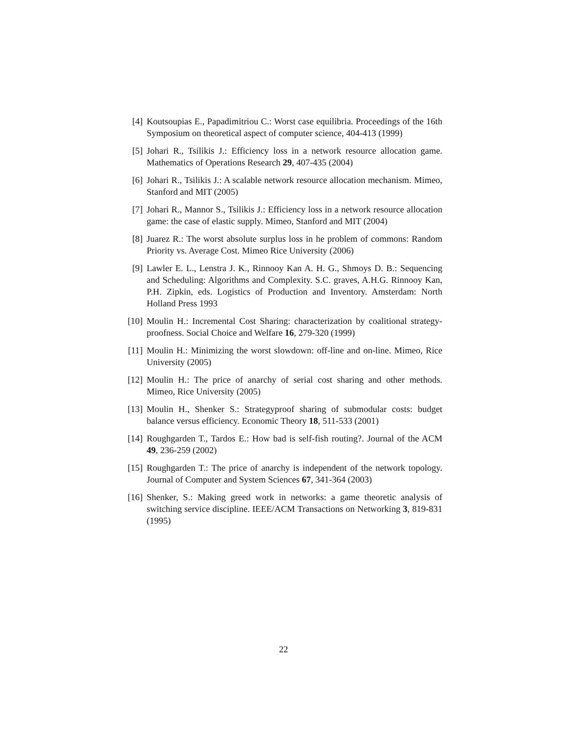[4] Koutsoupias E., Papadimitriou C.: Worst case equilibria. Proceedings of the 16th Symposium on theoretical aspect of computer science, 404-413 (1999)
[5] Johari R., Tsilikis J.: Efficiency loss in a network resource allocation game. Mathematics of Operations Research 29, 407-435 (2004)
[6] Johari R., Tsilikis J.: A scalable network resource allocation mechanism. Mimeo, Stanford and MIT (2005)
[7] Johari R., Mannor S., Tsilikis J.: Efficiency loss in a network resource allocation game: the case of elastic supply. Mimeo, Stanford and MIT (2004)
[8] Juarez R.: The worst absolute surplus loss in he problem of commons: Random Priority vs. Average Cost. Mimeo Rice University (2006)
[9] Lawler E. L., Lenstra J. K., Rinnooy Kan A. H. G., Shmoys D. B.: Sequencing and Scheduling: Algorithms and Complexity. S.C. graves, A.H.G. Rinnooy Kan, P.H. Zipkin, eds. Logistics of Production and Inventory. Amsterdam: North Holland Press 1993
[10]
Moulin H.: Incremental Cost Sharing: characterization by coalitional strategy-proofness. Social Choice and Welfare 16, 279-320 (1999)
[11]
Moulin H.: Minimizing the worst slowdown: off-line and on-line. Mimeo, Rice University (2005)
[12]
Moulin H.: The price of anarchy of serial cost sharing and other methods. Mimeo, Rice University (2005)
[13]
Moulin H., Shenker S.: Strategyproof sharing of submodular costs: budget balance versus efficiency. Economic Theory 18, 511-533 (2001)
[14]
Roughgarden T., Tardos E.: How bad is self-fish routing?. Journal of the ACM 49, 236-259 (2002)
[15]
Roughgarden T.: The price of anarchy is independent of the network topology. Journal of Computer and System Sciences 67, 341-364 (2003)
[16]
Shenker, S.: Making greed work in networks: a game theoretic analysis of switching service discipline. IEEE/ACM Transactions on Networking 3, 819-831 (1995)
22